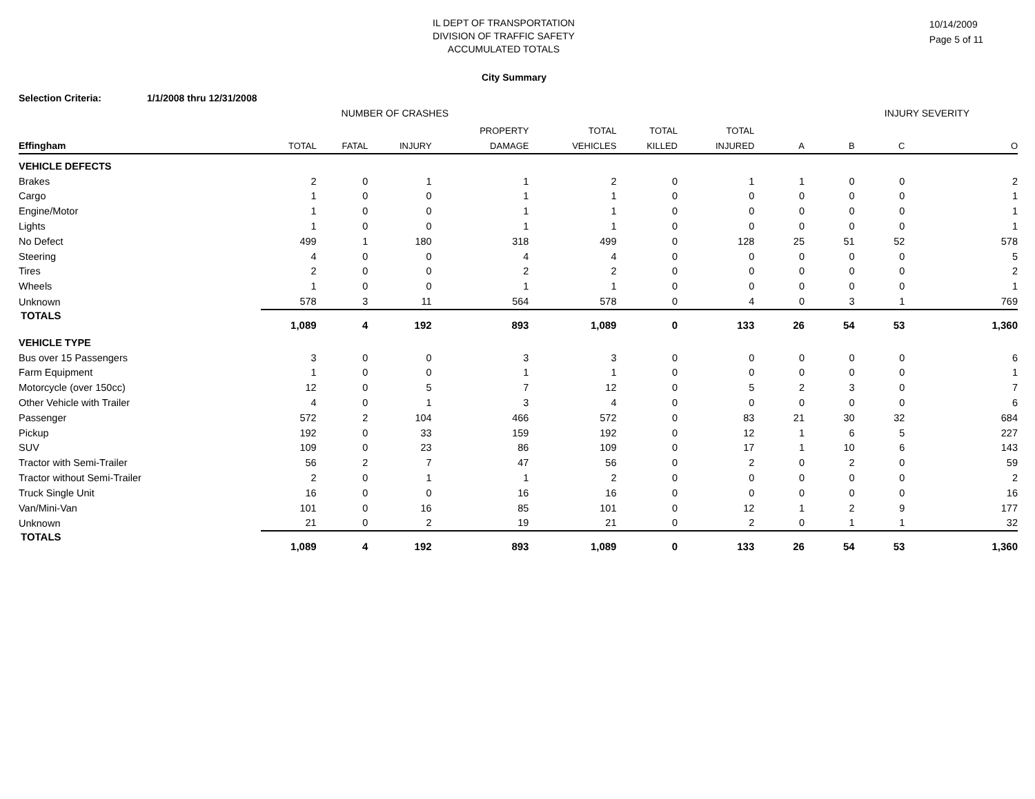IL DEPT OF TRANSPORTATION
DIVISION OF TRAFFIC SAFETY
ACCUMULATED TOTALS
10/14/2009
Page 5 of 11
City Summary
Selection Criteria: 1/1/2008 thru 12/31/2008
| | NUMBER OF CRASHES | | | | | | | INJURY SEVERITY | | | |
| --- | --- | --- | --- | --- | --- | --- | --- | --- | --- | --- | --- |
| | | | | PROPERTY | TOTAL | TOTAL | TOTAL | | | | |
| Effingham | TOTAL | FATAL | INJURY | DAMAGE | VEHICLES | KILLED | INJURED | A | B | C | O |
| VEHICLE DEFECTS | | | | | | | | | | | |
| Brakes | 2 | 0 | 1 | 1 | 2 | 0 | 1 | 1 | 0 | 0 | 2 |
| Cargo | 1 | 0 | 0 | 1 | 1 | 0 | 0 | 0 | 0 | 0 | 1 |
| Engine/Motor | 1 | 0 | 0 | 1 | 1 | 0 | 0 | 0 | 0 | 0 | 1 |
| Lights | 1 | 0 | 0 | 1 | 1 | 0 | 0 | 0 | 0 | 0 | 1 |
| No Defect | 499 | 1 | 180 | 318 | 499 | 0 | 128 | 25 | 51 | 52 | 578 |
| Steering | 4 | 0 | 0 | 4 | 4 | 0 | 0 | 0 | 0 | 0 | 5 |
| Tires | 2 | 0 | 0 | 2 | 2 | 0 | 0 | 0 | 0 | 0 | 2 |
| Wheels | 1 | 0 | 0 | 1 | 1 | 0 | 0 | 0 | 0 | 0 | 1 |
| Unknown | 578 | 3 | 11 | 564 | 578 | 0 | 4 | 0 | 3 | 1 | 769 |
| TOTALS | 1,089 | 4 | 192 | 893 | 1,089 | 0 | 133 | 26 | 54 | 53 | 1,360 |
| VEHICLE TYPE | | | | | | | | | | | |
| Bus over 15 Passengers | 3 | 0 | 0 | 3 | 3 | 0 | 0 | 0 | 0 | 0 | 6 |
| Farm Equipment | 1 | 0 | 0 | 1 | 1 | 0 | 0 | 0 | 0 | 0 | 1 |
| Motorcycle (over 150cc) | 12 | 0 | 5 | 7 | 12 | 0 | 5 | 2 | 3 | 0 | 7 |
| Other Vehicle with Trailer | 4 | 0 | 1 | 3 | 4 | 0 | 0 | 0 | 0 | 0 | 6 |
| Passenger | 572 | 2 | 104 | 466 | 572 | 0 | 83 | 21 | 30 | 32 | 684 |
| Pickup | 192 | 0 | 33 | 159 | 192 | 0 | 12 | 1 | 6 | 5 | 227 |
| SUV | 109 | 0 | 23 | 86 | 109 | 0 | 17 | 1 | 10 | 6 | 143 |
| Tractor with Semi-Trailer | 56 | 2 | 7 | 47 | 56 | 0 | 2 | 0 | 2 | 0 | 59 |
| Tractor without Semi-Trailer | 2 | 0 | 1 | 1 | 2 | 0 | 0 | 0 | 0 | 0 | 2 |
| Truck Single Unit | 16 | 0 | 0 | 16 | 16 | 0 | 0 | 0 | 0 | 0 | 16 |
| Van/Mini-Van | 101 | 0 | 16 | 85 | 101 | 0 | 12 | 1 | 2 | 9 | 177 |
| Unknown | 21 | 0 | 2 | 19 | 21 | 0 | 2 | 0 | 1 | 1 | 32 |
| TOTALS | 1,089 | 4 | 192 | 893 | 1,089 | 0 | 133 | 26 | 54 | 53 | 1,360 |